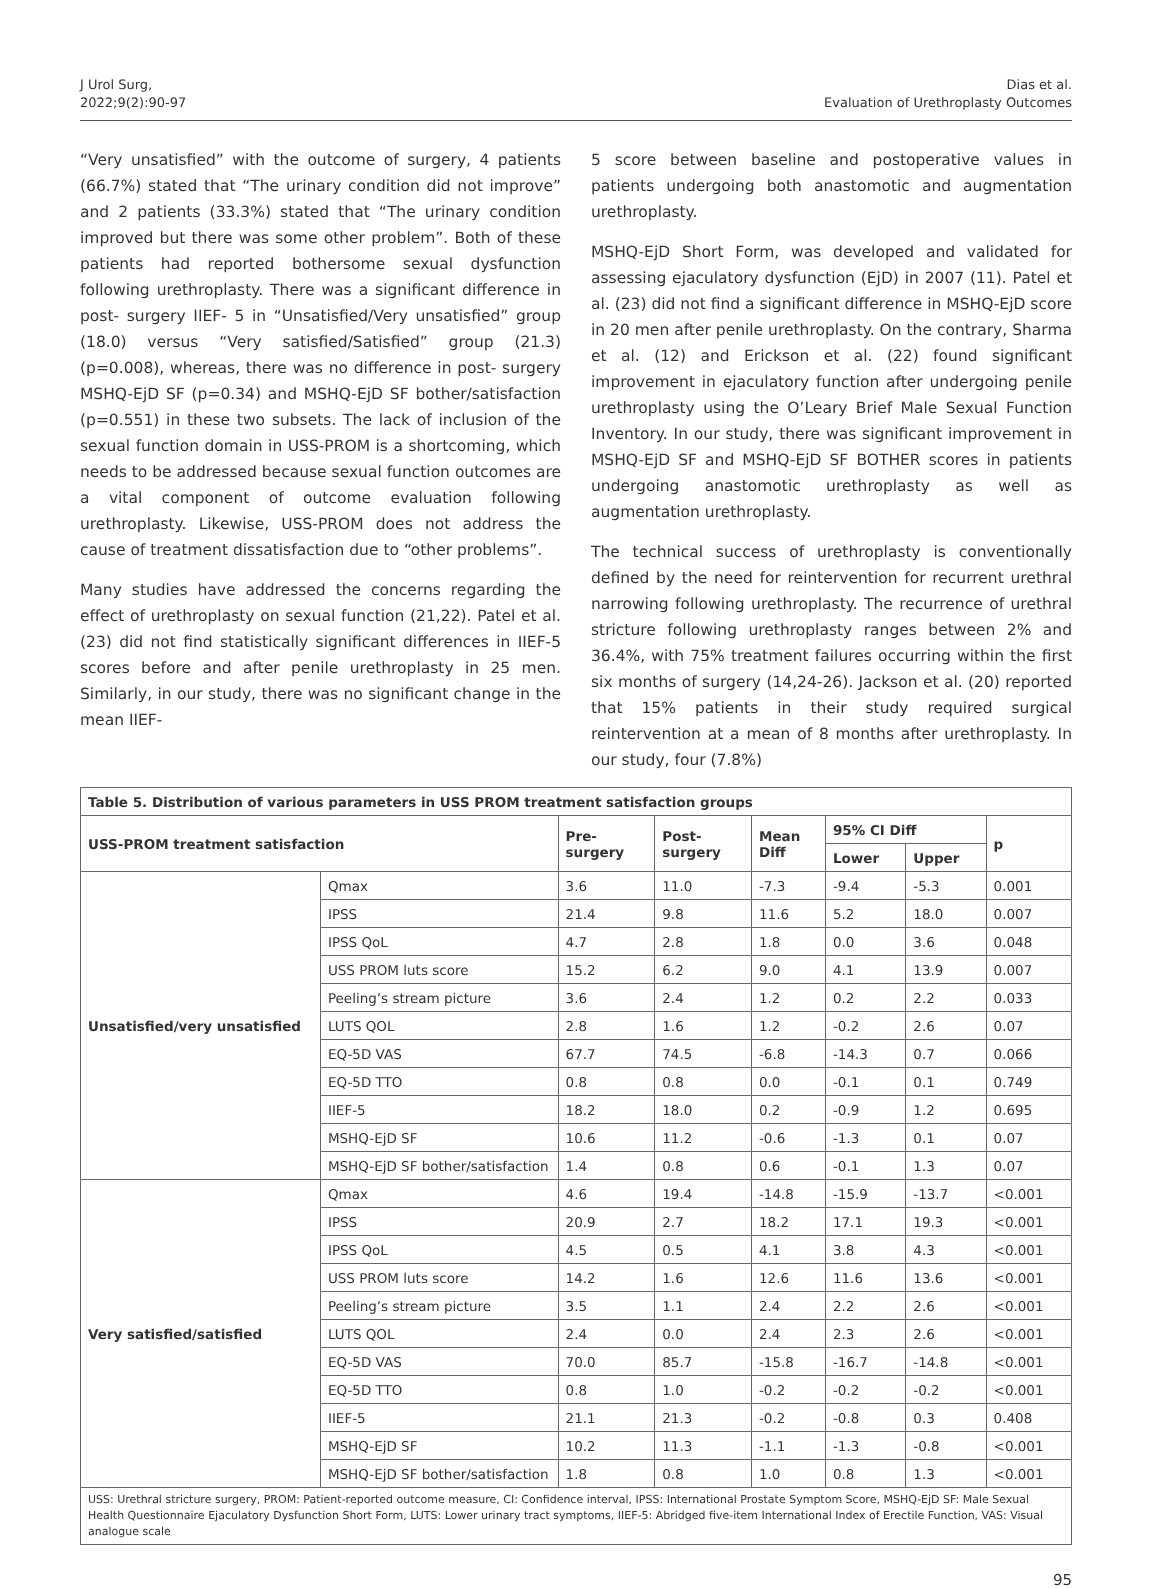J Urol Surg,
2022;9(2):90-97
Dias et al.
Evaluation of Urethroplasty Outcomes
“Very unsatisfied” with the outcome of surgery, 4 patients (66.7%) stated that “The urinary condition did not improve” and 2 patients (33.3%) stated that “The urinary condition improved but there was some other problem”. Both of these patients had reported bothersome sexual dysfunction following urethroplasty. There was a significant difference in post- surgery IIEF- 5 in “Unsatisfied/Very unsatisfied” group (18.0) versus “Very satisfied/Satisfied” group (21.3) (p=0.008), whereas, there was no difference in post- surgery MSHQ-EjD SF (p=0.34) and MSHQ-EjD SF bother/satisfaction (p=0.551) in these two subsets. The lack of inclusion of the sexual function domain in USS-PROM is a shortcoming, which needs to be addressed because sexual function outcomes are a vital component of outcome evaluation following urethroplasty. Likewise, USS-PROM does not address the cause of treatment dissatisfaction due to “other problems”.
Many studies have addressed the concerns regarding the effect of urethroplasty on sexual function (21,22). Patel et al. (23) did not find statistically significant differences in IIEF-5 scores before and after penile urethroplasty in 25 men. Similarly, in our study, there was no significant change in the mean IIEF-
5 score between baseline and postoperative values in patients undergoing both anastomotic and augmentation urethroplasty.
MSHQ-EjD Short Form, was developed and validated for assessing ejaculatory dysfunction (EjD) in 2007 (11). Patel et al. (23) did not find a significant difference in MSHQ-EjD score in 20 men after penile urethroplasty. On the contrary, Sharma et al. (12) and Erickson et al. (22) found significant improvement in ejaculatory function after undergoing penile urethroplasty using the O’Leary Brief Male Sexual Function Inventory. In our study, there was significant improvement in MSHQ-EjD SF and MSHQ-EjD SF BOTHER scores in patients undergoing anastomotic urethroplasty as well as augmentation urethroplasty.
The technical success of urethroplasty is conventionally defined by the need for reintervention for recurrent urethral narrowing following urethroplasty. The recurrence of urethral stricture following urethroplasty ranges between 2% and 36.4%, with 75% treatment failures occurring within the first six months of surgery (14,24-26). Jackson et al. (20) reported that 15% patients in their study required surgical reintervention at a mean of 8 months after urethroplasty. In our study, four (7.8%)
| Table 5. Distribution of various parameters in USS PROM treatment satisfaction groups | | | | | | | |
| USS-PROM treatment satisfaction | | Pre- surgery | Post- surgery | Mean Diff | 95% CI Diff | | p |
| | | | | | Lower | Upper | |
| Unsatisfied/very unsatisfied | Qmax | 3.6 | 11.0 | -7.3 | -9.4 | -5.3 | 0.001 |
| | IPSS | 21.4 | 9.8 | 11.6 | 5.2 | 18.0 | 0.007 |
| | IPSS QoL | 4.7 | 2.8 | 1.8 | 0.0 | 3.6 | 0.048 |
| | USS PROM luts score | 15.2 | 6.2 | 9.0 | 4.1 | 13.9 | 0.007 |
| | Peeling’s stream picture | 3.6 | 2.4 | 1.2 | 0.2 | 2.2 | 0.033 |
| | LUTS QOL | 2.8 | 1.6 | 1.2 | -0.2 | 2.6 | 0.07 |
| | EQ-5D VAS | 67.7 | 74.5 | -6.8 | -14.3 | 0.7 | 0.066 |
| | EQ-5D TTO | 0.8 | 0.8 | 0.0 | -0.1 | 0.1 | 0.749 |
| | IIEF-5 | 18.2 | 18.0 | 0.2 | -0.9 | 1.2 | 0.695 |
| | MSHQ-EjD SF | 10.6 | 11.2 | -0.6 | -1.3 | 0.1 | 0.07 |
| | MSHQ-EjD SF bother/satisfaction | 1.4 | 0.8 | 0.6 | -0.1 | 1.3 | 0.07 |
| Very satisfied/satisfied | Qmax | 4.6 | 19.4 | -14.8 | -15.9 | -13.7 | <0.001 |
| | IPSS | 20.9 | 2.7 | 18.2 | 17.1 | 19.3 | <0.001 |
| | IPSS QoL | 4.5 | 0.5 | 4.1 | 3.8 | 4.3 | <0.001 |
| | USS PROM luts score | 14.2 | 1.6 | 12.6 | 11.6 | 13.6 | <0.001 |
| | Peeling’s stream picture | 3.5 | 1.1 | 2.4 | 2.2 | 2.6 | <0.001 |
| | LUTS QOL | 2.4 | 0.0 | 2.4 | 2.3 | 2.6 | <0.001 |
| | EQ-5D VAS | 70.0 | 85.7 | -15.8 | -16.7 | -14.8 | <0.001 |
| | EQ-5D TTO | 0.8 | 1.0 | -0.2 | -0.2 | -0.2 | <0.001 |
| | IIEF-5 | 21.1 | 21.3 | -0.2 | -0.8 | 0.3 | 0.408 |
| | MSHQ-EjD SF | 10.2 | 11.3 | -1.1 | -1.3 | -0.8 | <0.001 |
| | MSHQ-EjD SF bother/satisfaction | 1.8 | 0.8 | 1.0 | 0.8 | 1.3 | <0.001 |
| USS: Urethral stricture surgery, PROM: Patient-reported outcome measure, CI: Confidence interval, IPSS: International Prostate Symptom Score, MSHQ-EjD SF: Male Sexual Health Questionnaire Ejaculatory Dysfunction Short Form, LUTS: Lower urinary tract symptoms, IIEF-5: Abridged five-item International Index of Erectile Function, VAS: Visual analogue scale | | | | | | | |
95